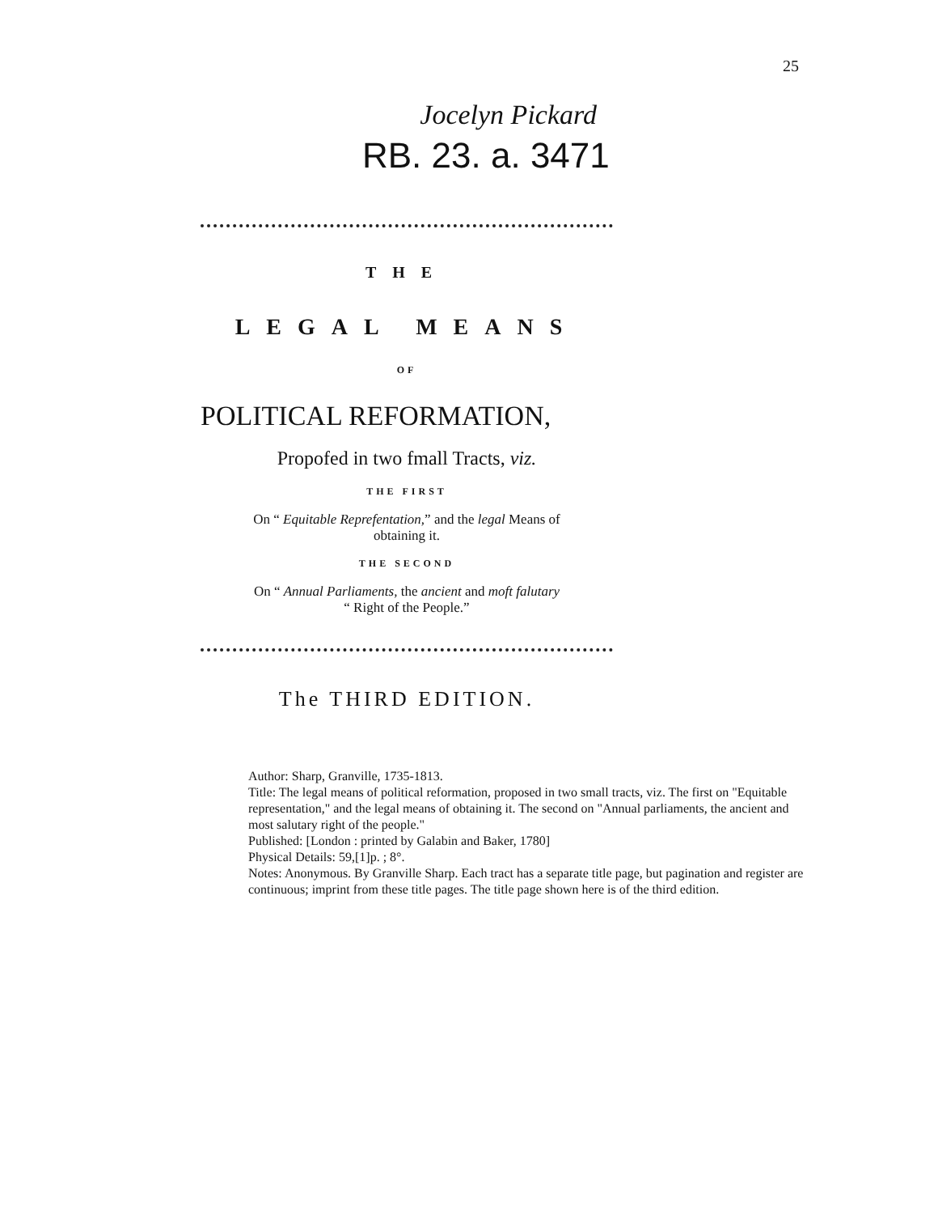25
Jocelyn Pickard
RB. 23. a. 3471
THE
LEGAL MEANS
OF
POLITICAL REFORMATION,
Propofed in two fmall Tracts, viz.
THE FIRST
On “ Equitable Reprefentation,” and the legal Means of
obtaining it.
THE SECOND
On “ Annual Parliaments, the ancient and moft falutary
“ Right of the People.”
The THIRD EDITION.
Author: Sharp, Granville, 1735-1813.
Title: The legal means of political reformation, proposed in two small tracts, viz. The first on "Equitable representation," and the legal means of obtaining it. The second on "Annual parliaments, the ancient and most salutary right of the people."
Published: [London : printed by Galabin and Baker, 1780]
Physical Details: 59,[1]p. ; 8°.
Notes: Anonymous. By Granville Sharp. Each tract has a separate title page, but pagination and register are continuous; imprint from these title pages. The title page shown here is of the third edition.